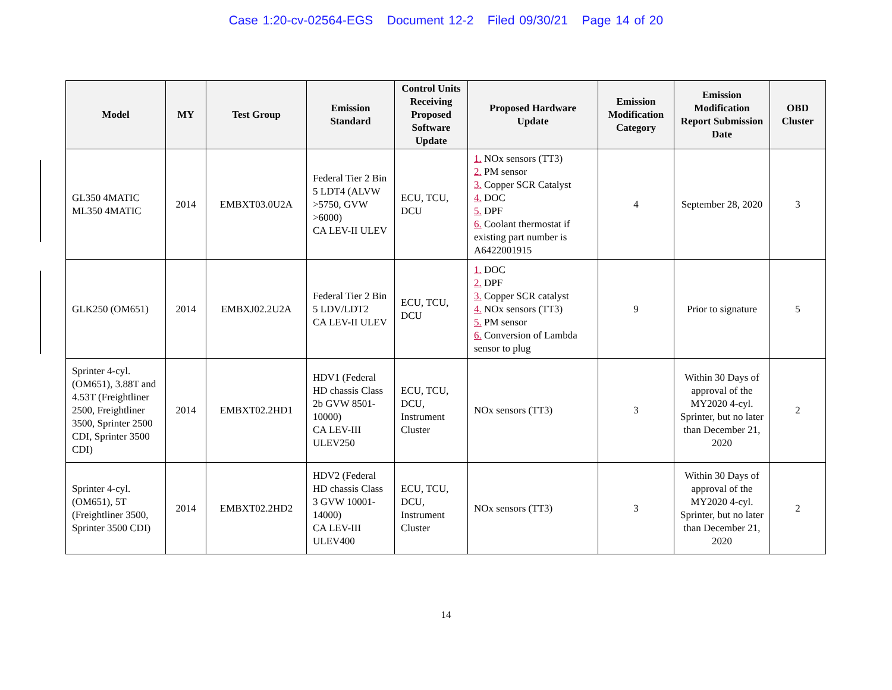Case 1:20-cv-02564-EGS Document 12-2 Filed 09/30/21 Page 14 of 20
| Model | MY | Test Group | Emission Standard | Control Units Receiving Proposed Software Update | Proposed Hardware Update | Emission Modification Category | Emission Modification Report Submission Date | OBD Cluster |
| --- | --- | --- | --- | --- | --- | --- | --- | --- |
| GL350 4MATIC ML350 4MATIC | 2014 | EMBXT03.0U2A | Federal Tier 2 Bin 5 LDT4 (ALVW >5750, GVW >6000) CA LEV-II ULEV | ECU, TCU, DCU | 1. NOx sensors (TT3) 2. PM sensor 3. Copper SCR Catalyst 4. DOC 5. DPF 6. Coolant thermostat if existing part number is A6422001915 | 4 | September 28, 2020 | 3 |
| GLK250 (OM651) | 2014 | EMBXJ02.2U2A | Federal Tier 2 Bin 5 LDV/LDT2 CA LEV-II ULEV | ECU, TCU, DCU | 1. DOC 2. DPF 3. Copper SCR catalyst 4. NOx sensors (TT3) 5. PM sensor 6. Conversion of Lambda sensor to plug | 9 | Prior to signature | 5 |
| Sprinter 4-cyl. (OM651), 3.88T and 4.53T (Freightliner 2500, Freightliner 3500, Sprinter 2500 CDI, Sprinter 3500 CDI) | 2014 | EMBXT02.2HD1 | HDV1 (Federal HD chassis Class 2b GVW 8501-10000) CA LEV-III ULEV250 | ECU, TCU, DCU, Instrument Cluster | NOx sensors (TT3) | 3 | Within 30 Days of approval of the MY2020 4-cyl. Sprinter, but no later than December 21, 2020 | 2 |
| Sprinter 4-cyl. (OM651), 5T (Freightliner 3500, Sprinter 3500 CDI) | 2014 | EMBXT02.2HD2 | HDV2 (Federal HD chassis Class 3 GVW 10001-14000) CA LEV-III ULEV400 | ECU, TCU, DCU, Instrument Cluster | NOx sensors (TT3) | 3 | Within 30 Days of approval of the MY2020 4-cyl. Sprinter, but no later than December 21, 2020 | 2 |
14